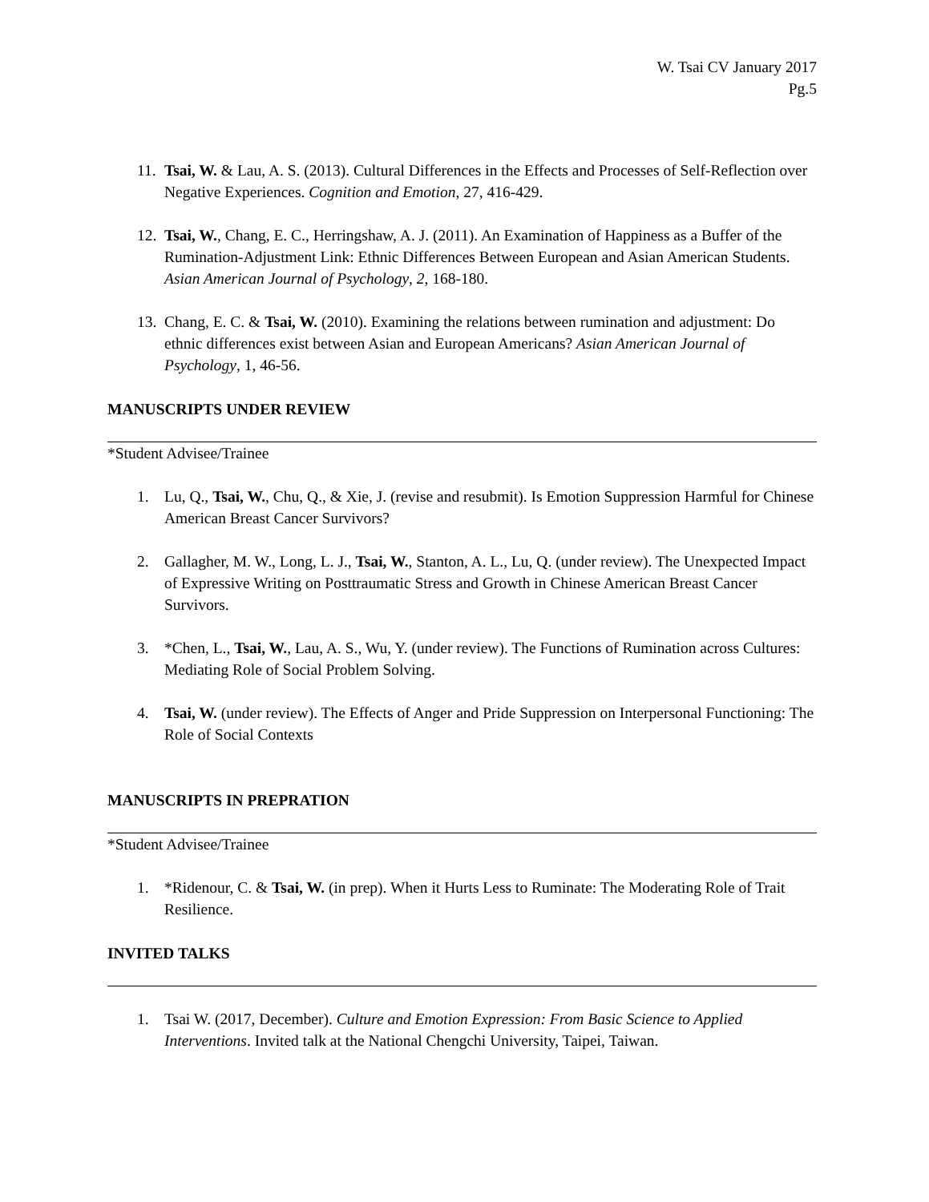W. Tsai CV January 2017
Pg.5
11.
Tsai, W. & Lau, A. S. (2013). Cultural Differences in the Effects and Processes of Self-Reflection over Negative Experiences. Cognition and Emotion, 27, 416-429.
12.
Tsai, W., Chang, E. C., Herringshaw, A. J. (2011). An Examination of Happiness as a Buffer of the Rumination-Adjustment Link: Ethnic Differences Between European and Asian American Students. Asian American Journal of Psychology, 2, 168-180.
13.
Chang, E. C. & Tsai, W. (2010). Examining the relations between rumination and adjustment: Do ethnic differences exist between Asian and European Americans? Asian American Journal of Psychology, 1, 46-56.
MANUSCRIPTS UNDER REVIEW
*Student Advisee/Trainee
1. Lu, Q., Tsai, W., Chu, Q., & Xie, J. (revise and resubmit). Is Emotion Suppression Harmful for Chinese American Breast Cancer Survivors?
2. Gallagher, M. W., Long, L. J., Tsai, W., Stanton, A. L., Lu, Q. (under review). The Unexpected Impact of Expressive Writing on Posttraumatic Stress and Growth in Chinese American Breast Cancer Survivors.
3. *Chen, L., Tsai, W., Lau, A. S., Wu, Y. (under review). The Functions of Rumination across Cultures: Mediating Role of Social Problem Solving.
4. Tsai, W. (under review). The Effects of Anger and Pride Suppression on Interpersonal Functioning: The Role of Social Contexts
MANUSCRIPTS IN PREPRATION
*Student Advisee/Trainee
1. *Ridenour, C. & Tsai, W. (in prep). When it Hurts Less to Ruminate: The Moderating Role of Trait Resilience.
INVITED TALKS
1. Tsai W. (2017, December). Culture and Emotion Expression: From Basic Science to Applied Interventions. Invited talk at the National Chengchi University, Taipei, Taiwan.